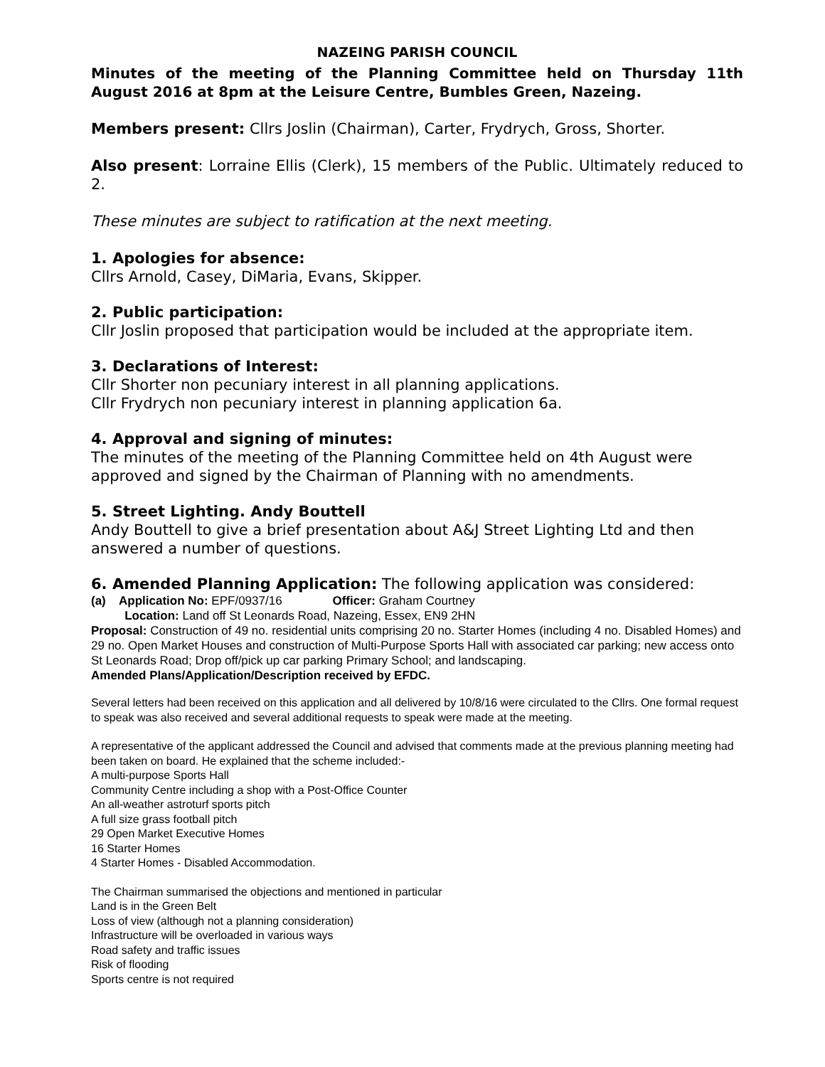NAZEING PARISH COUNCIL
Minutes of the meeting of the Planning Committee held on Thursday 11th August 2016 at 8pm at the Leisure Centre, Bumbles Green, Nazeing.
Members present: Cllrs Joslin (Chairman), Carter, Frydrych, Gross, Shorter.
Also present: Lorraine Ellis (Clerk), 15 members of the Public. Ultimately reduced to 2.
These minutes are subject to ratification at the next meeting.
1. Apologies for absence:
Cllrs Arnold, Casey, DiMaria, Evans, Skipper.
2. Public participation:
Cllr Joslin proposed that participation would be included at the appropriate item.
3. Declarations of Interest:
Cllr Shorter non pecuniary interest in all planning applications.
Cllr Frydrych non pecuniary interest in planning application 6a.
4. Approval and signing of minutes:
The minutes of the meeting of the Planning Committee held on 4th August were approved and signed by the Chairman of Planning with no amendments.
5. Street Lighting. Andy Bouttell
Andy Bouttell to give a brief presentation about A&J Street Lighting Ltd and then answered a number of questions.
6. Amended Planning Application: The following application was considered:
(a) Application No: EPF/0937/16 Officer: Graham Courtney
Location: Land off St Leonards Road, Nazeing, Essex, EN9 2HN
Proposal: Construction of 49 no. residential units comprising 20 no. Starter Homes (including 4 no. Disabled Homes) and 29 no. Open Market Houses and construction of Multi-Purpose Sports Hall with associated car parking; new access onto St Leonards Road; Drop off/pick up car parking Primary School; and landscaping.
Amended Plans/Application/Description received by EFDC.
Several letters had been received on this application and all delivered by 10/8/16 were circulated to the Cllrs. One formal request to speak was also received and several additional requests to speak were made at the meeting.
A representative of the applicant addressed the Council and advised that comments made at the previous planning meeting had been taken on board. He explained that the scheme included:-
A multi-purpose Sports Hall
Community Centre including a shop with a Post-Office Counter
An all-weather astroturf sports pitch
A full size grass football pitch
29 Open Market Executive Homes
16 Starter Homes
4 Starter Homes - Disabled Accommodation.
The Chairman summarised the objections and mentioned in particular
Land is in the Green Belt
Loss of view (although not a planning consideration)
Infrastructure will be overloaded in various ways
Road safety and traffic issues
Risk of flooding
Sports centre is not required